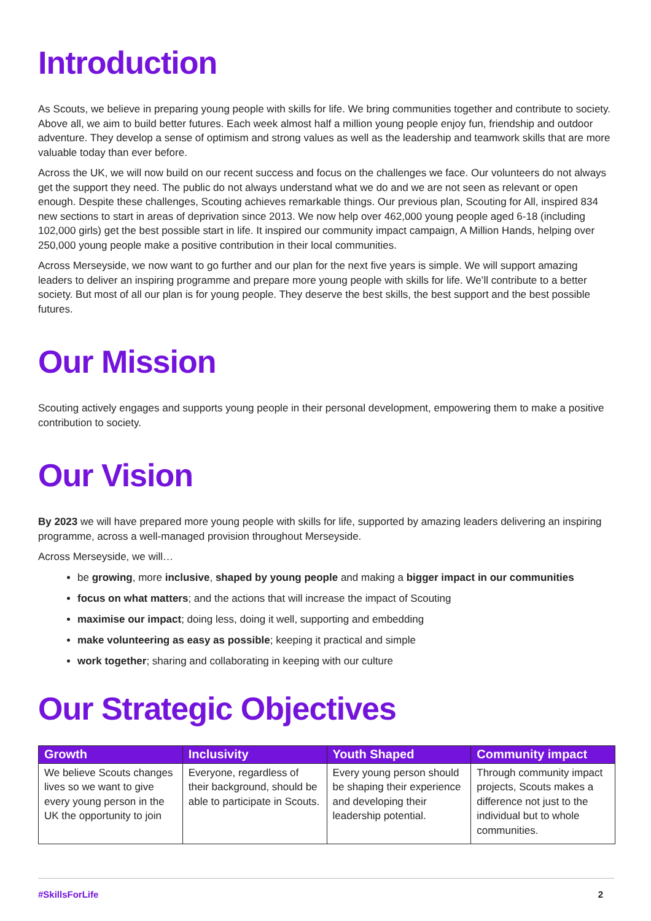Introduction
As Scouts, we believe in preparing young people with skills for life. We bring communities together and contribute to society. Above all, we aim to build better futures. Each week almost half a million young people enjoy fun, friendship and outdoor adventure. They develop a sense of optimism and strong values as well as the leadership and teamwork skills that are more valuable today than ever before.
Across the UK, we will now build on our recent success and focus on the challenges we face. Our volunteers do not always get the support they need. The public do not always understand what we do and we are not seen as relevant or open enough. Despite these challenges, Scouting achieves remarkable things. Our previous plan, Scouting for All, inspired 834 new sections to start in areas of deprivation since 2013. We now help over 462,000 young people aged 6-18 (including 102,000 girls) get the best possible start in life. It inspired our community impact campaign, A Million Hands, helping over 250,000 young people make a positive contribution in their local communities.
Across Merseyside, we now want to go further and our plan for the next five years is simple. We will support amazing leaders to deliver an inspiring programme and prepare more young people with skills for life. We’ll contribute to a better society. But most of all our plan is for young people. They deserve the best skills, the best support and the best possible futures.
Our Mission
Scouting actively engages and supports young people in their personal development, empowering them to make a positive contribution to society.
Our Vision
By 2023 we will have prepared more young people with skills for life, supported by amazing leaders delivering an inspiring programme, across a well-managed provision throughout Merseyside.
Across Merseyside, we will…
be growing, more inclusive, shaped by young people and making a bigger impact in our communities
focus on what matters; and the actions that will increase the impact of Scouting
maximise our impact; doing less, doing it well, supporting and embedding
make volunteering as easy as possible; keeping it practical and simple
work together; sharing and collaborating in keeping with our culture
Our Strategic Objectives
| Growth | Inclusivity | Youth Shaped | Community impact |
| --- | --- | --- | --- |
| We believe Scouts changes lives so we want to give every young person in the UK the opportunity to join | Everyone, regardless of their background, should be able to participate in Scouts. | Every young person should be shaping their experience and developing their leadership potential. | Through community impact projects, Scouts makes a difference not just to the individual but to whole communities. |
#SkillsForLife 2